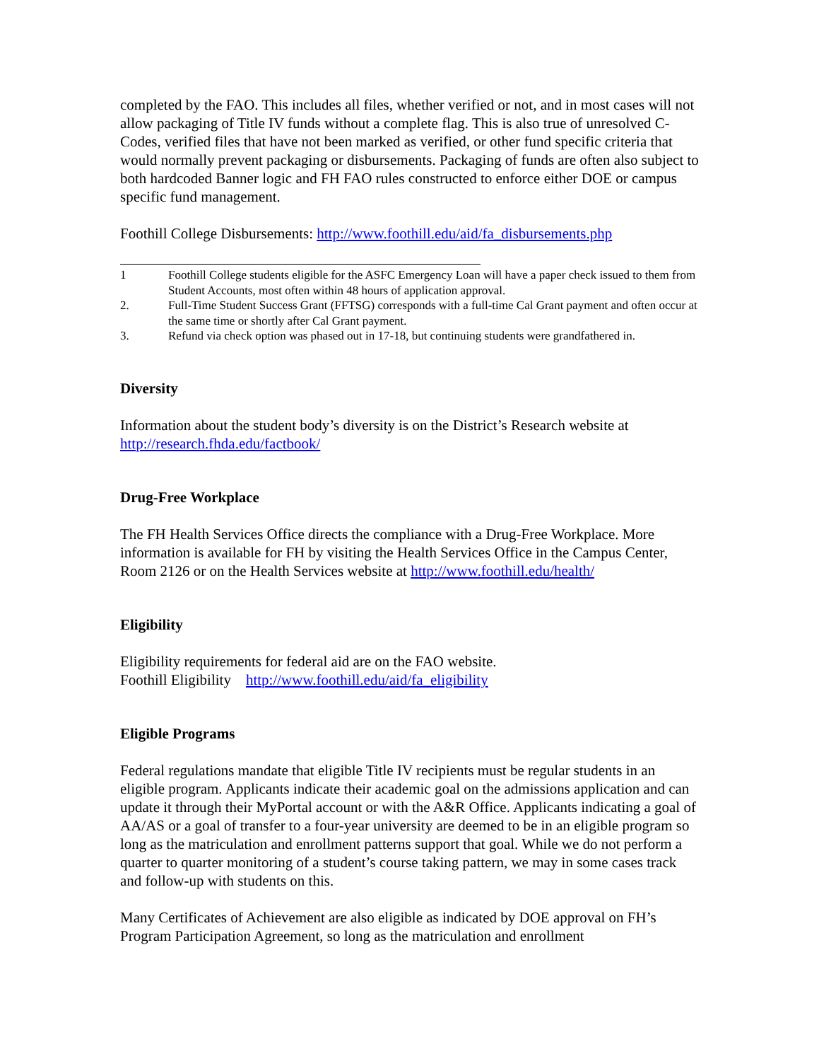completed by the FAO. This includes all files, whether verified or not, and in most cases will not allow packaging of Title IV funds without a complete flag. This is also true of unresolved C-Codes, verified files that have not been marked as verified, or other fund specific criteria that would normally prevent packaging or disbursements. Packaging of funds are often also subject to both hardcoded Banner logic and FH FAO rules constructed to enforce either DOE or campus specific fund management.
Foothill College Disbursements: http://www.foothill.edu/aid/fa_disbursements.php
1 Foothill College students eligible for the ASFC Emergency Loan will have a paper check issued to them from Student Accounts, most often within 48 hours of application approval.
2. Full-Time Student Success Grant (FFTSG) corresponds with a full-time Cal Grant payment and often occur at the same time or shortly after Cal Grant payment.
3. Refund via check option was phased out in 17-18, but continuing students were grandfathered in.
Diversity
Information about the student body’s diversity is on the District’s Research website at http://research.fhda.edu/factbook/
Drug-Free Workplace
The FH Health Services Office directs the compliance with a Drug-Free Workplace. More information is available for FH by visiting the Health Services Office in the Campus Center, Room 2126 or on the Health Services website at http://www.foothill.edu/health/
Eligibility
Eligibility requirements for federal aid are on the FAO website.
Foothill Eligibility http://www.foothill.edu/aid/fa_eligibility
Eligible Programs
Federal regulations mandate that eligible Title IV recipients must be regular students in an eligible program. Applicants indicate their academic goal on the admissions application and can update it through their MyPortal account or with the A&R Office. Applicants indicating a goal of AA/AS or a goal of transfer to a four-year university are deemed to be in an eligible program so long as the matriculation and enrollment patterns support that goal. While we do not perform a quarter to quarter monitoring of a student’s course taking pattern, we may in some cases track and follow-up with students on this.
Many Certificates of Achievement are also eligible as indicated by DOE approval on FH’s Program Participation Agreement, so long as the matriculation and enrollment